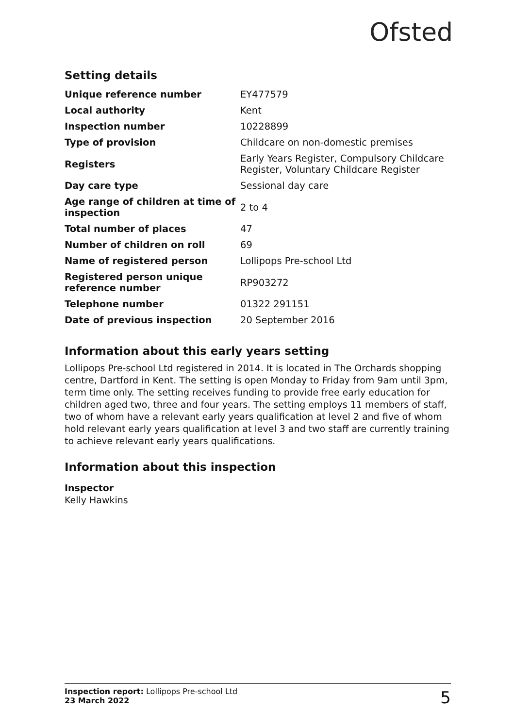Ofsted
Setting details
| Unique reference number | EY477579 |
| Local authority | Kent |
| Inspection number | 10228899 |
| Type of provision | Childcare on non-domestic premises |
| Registers | Early Years Register, Compulsory Childcare Register, Voluntary Childcare Register |
| Day care type | Sessional day care |
| Age range of children at time of inspection | 2 to 4 |
| Total number of places | 47 |
| Number of children on roll | 69 |
| Name of registered person | Lollipops Pre-school Ltd |
| Registered person unique reference number | RP903272 |
| Telephone number | 01322 291151 |
| Date of previous inspection | 20 September 2016 |
Information about this early years setting
Lollipops Pre-school Ltd registered in 2014. It is located in The Orchards shopping centre, Dartford in Kent. The setting is open Monday to Friday from 9am until 3pm, term time only. The setting receives funding to provide free early education for children aged two, three and four years. The setting employs 11 members of staff, two of whom have a relevant early years qualification at level 2 and five of whom hold relevant early years qualification at level 3 and two staff are currently training to achieve relevant early years qualifications.
Information about this inspection
Inspector
Kelly Hawkins
Inspection report: Lollipops Pre-school Ltd
23 March 2022
5